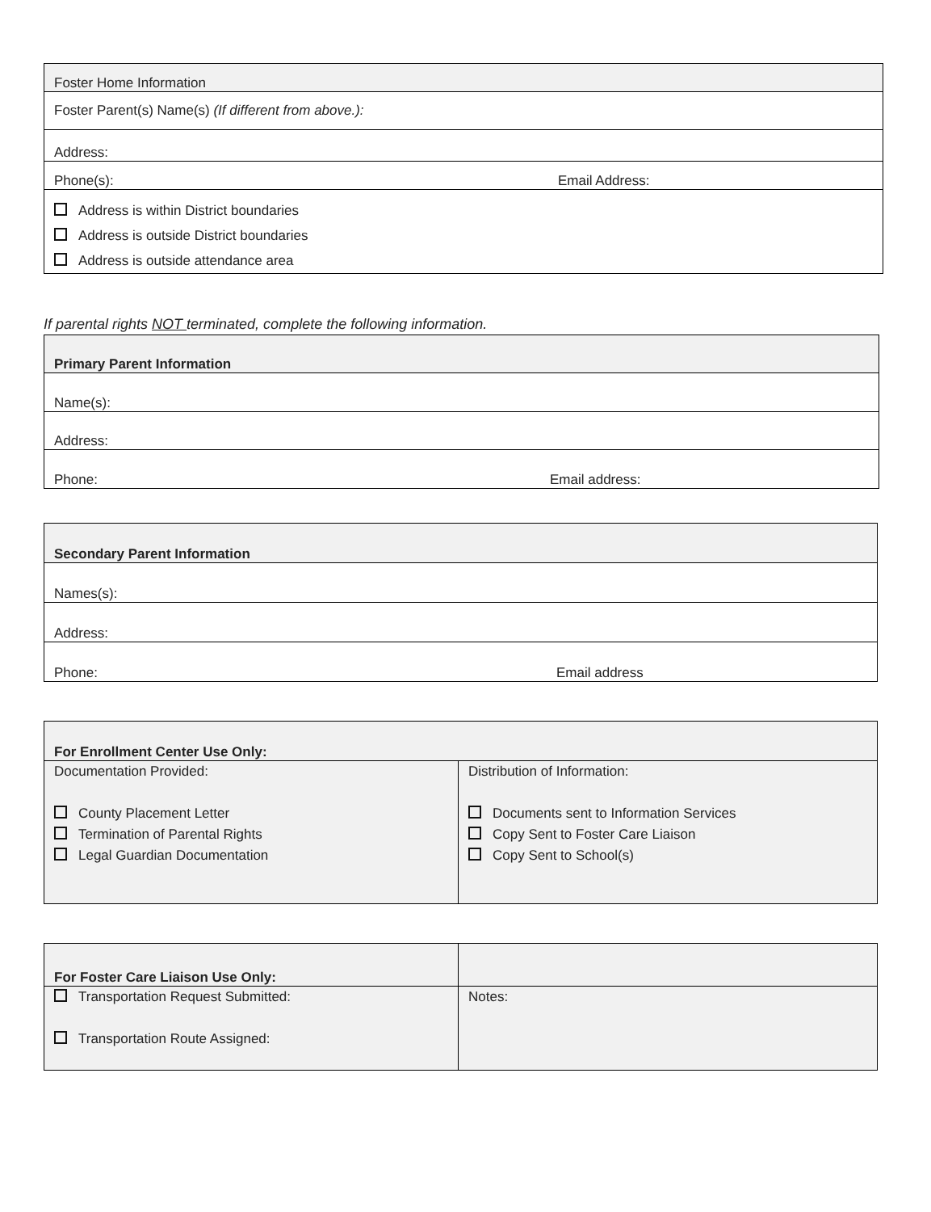| Foster Home Information | |
| Foster Parent(s) Name(s) (If different from above.): | |
| Address: | |
| Phone(s): | Email Address: |
| Address is within District boundaries Address is outside District boundaries Address is outside attendance area | |
If parental rights NOT terminated, complete the following information.
| Primary Parent Information | |
| Name(s): | |
| Address: | |
| Phone: | Email address: |
| Secondary Parent Information | |
| Names(s): | |
| Address: | |
| Phone: | Email address |
| For Enrollment Center Use Only: | |
| Documentation Provided: County Placement Letter Termination of Parental Rights Legal Guardian Documentation | Distribution of Information: Documents sent to Information Services Copy Sent to Foster Care Liaison Copy Sent to School(s) |
| For Foster Care Liaison Use Only: | |
| Transportation Request Submitted: Transportation Route Assigned: | Notes: |